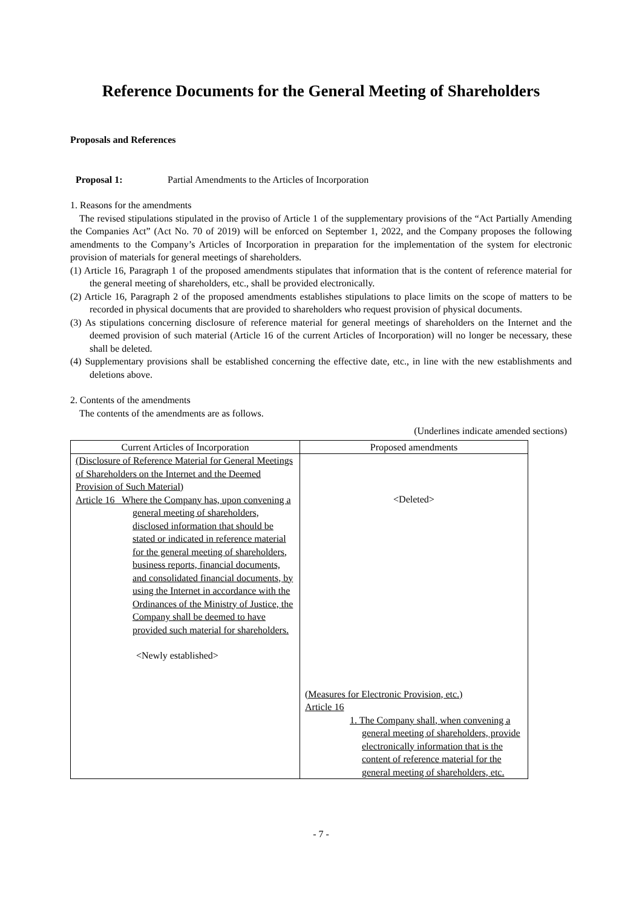Reference Documents for the General Meeting of Shareholders
Proposals and References
Proposal 1: Partial Amendments to the Articles of Incorporation
1. Reasons for the amendments
The revised stipulations stipulated in the proviso of Article 1 of the supplementary provisions of the “Act Partially Amending the Companies Act” (Act No. 70 of 2019) will be enforced on September 1, 2022, and the Company proposes the following amendments to the Company’s Articles of Incorporation in preparation for the implementation of the system for electronic provision of materials for general meetings of shareholders.
(1) Article 16, Paragraph 1 of the proposed amendments stipulates that information that is the content of reference material for the general meeting of shareholders, etc., shall be provided electronically.
(2) Article 16, Paragraph 2 of the proposed amendments establishes stipulations to place limits on the scope of matters to be recorded in physical documents that are provided to shareholders who request provision of physical documents.
(3) As stipulations concerning disclosure of reference material for general meetings of shareholders on the Internet and the deemed provision of such material (Article 16 of the current Articles of Incorporation) will no longer be necessary, these shall be deleted.
(4) Supplementary provisions shall be established concerning the effective date, etc., in line with the new establishments and deletions above.
2. Contents of the amendments
The contents of the amendments are as follows.
(Underlines indicate amended sections)
| Current Articles of Incorporation | Proposed amendments |
| --- | --- |
| (Disclosure of Reference Material for General Meetings of Shareholders on the Internet and the Deemed Provision of Such Material) Article 16 Where the Company has, upon convening a general meeting of shareholders, disclosed information that should be stated or indicated in reference material for the general meeting of shareholders, business reports, financial documents, and consolidated financial documents, by using the Internet in accordance with the Ordinances of the Ministry of Justice, the Company shall be deemed to have provided such material for shareholders. <Newly established> | <Deleted> (Measures for Electronic Provision, etc.) Article 16 1. The Company shall, when convening a general meeting of shareholders, provide electronically information that is the content of reference material for the general meeting of shareholders, etc. |
- 7 -